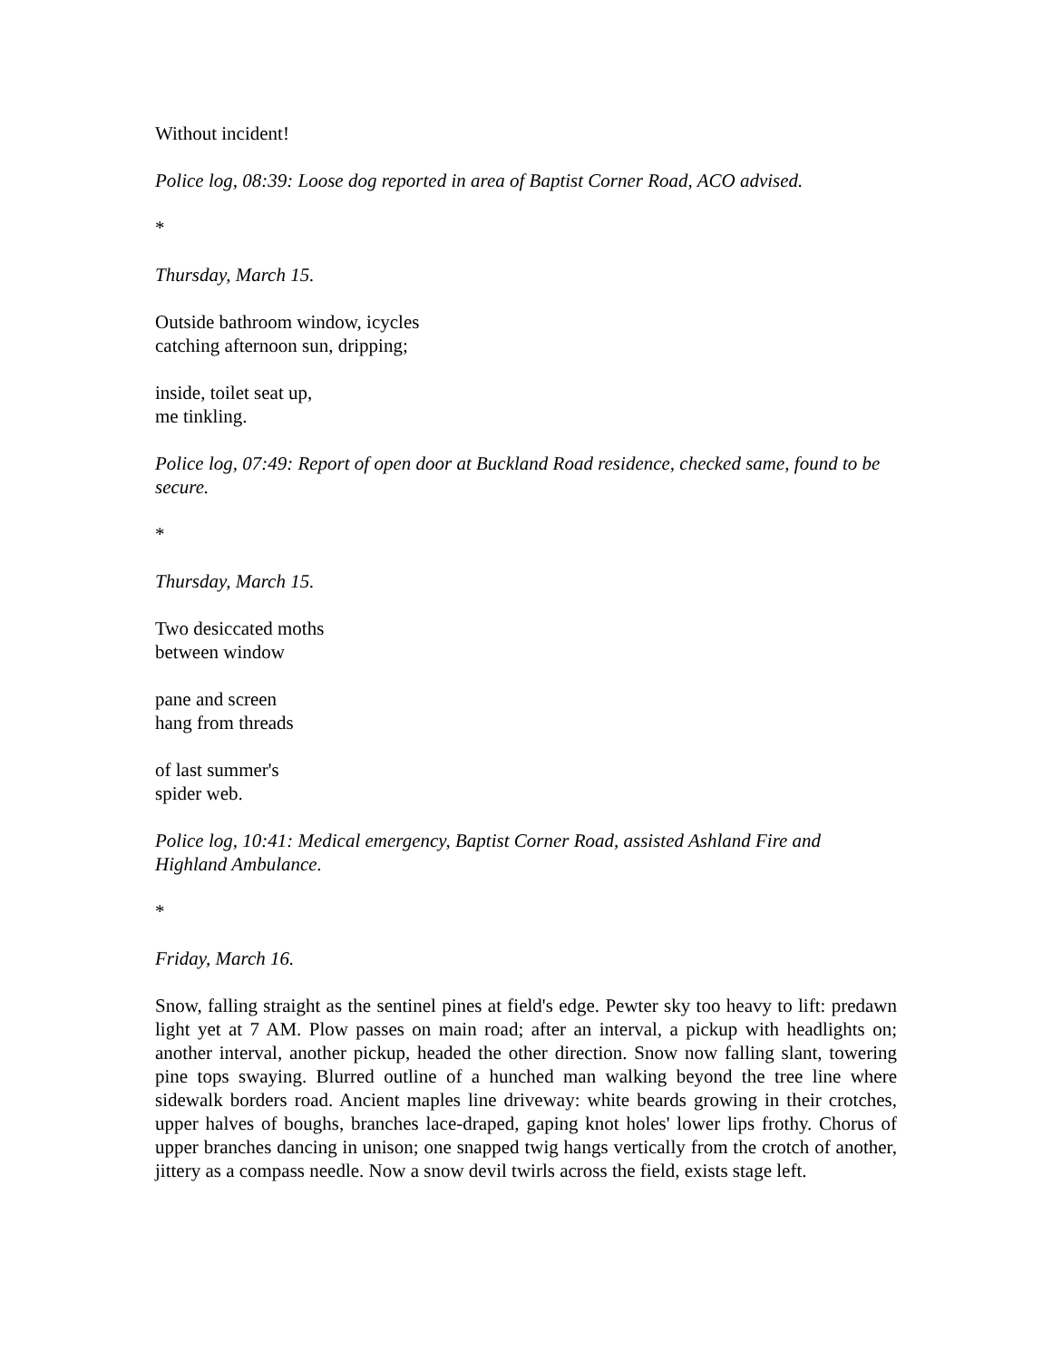Without incident!
Police log, 08:39: Loose dog reported in area of Baptist Corner Road, ACO advised.
*
Thursday, March 15.
Outside bathroom window, icycles
catching afternoon sun, dripping;
inside, toilet seat up,
me tinkling.
Police log, 07:49: Report of open door at Buckland Road residence, checked same, found to be secure.
*
Thursday, March 15.
Two desiccated moths
between window
pane and screen
hang from threads
of last summer's
spider web.
Police log, 10:41: Medical emergency, Baptist Corner Road, assisted Ashland Fire and Highland Ambulance.
*
Friday, March 16.
Snow, falling straight as the sentinel pines at field's edge. Pewter sky too heavy to lift: predawn light yet at 7 AM. Plow passes on main road; after an interval, a pickup with headlights on; another interval, another pickup, headed the other direction. Snow now falling slant, towering pine tops swaying. Blurred outline of a hunched man walking beyond the tree line where sidewalk borders road. Ancient maples line driveway: white beards growing in their crotches, upper halves of boughs, branches lace-draped, gaping knot holes' lower lips frothy. Chorus of upper branches dancing in unison; one snapped twig hangs vertically from the crotch of another, jittery as a compass needle. Now a snow devil twirls across the field, exists stage left.